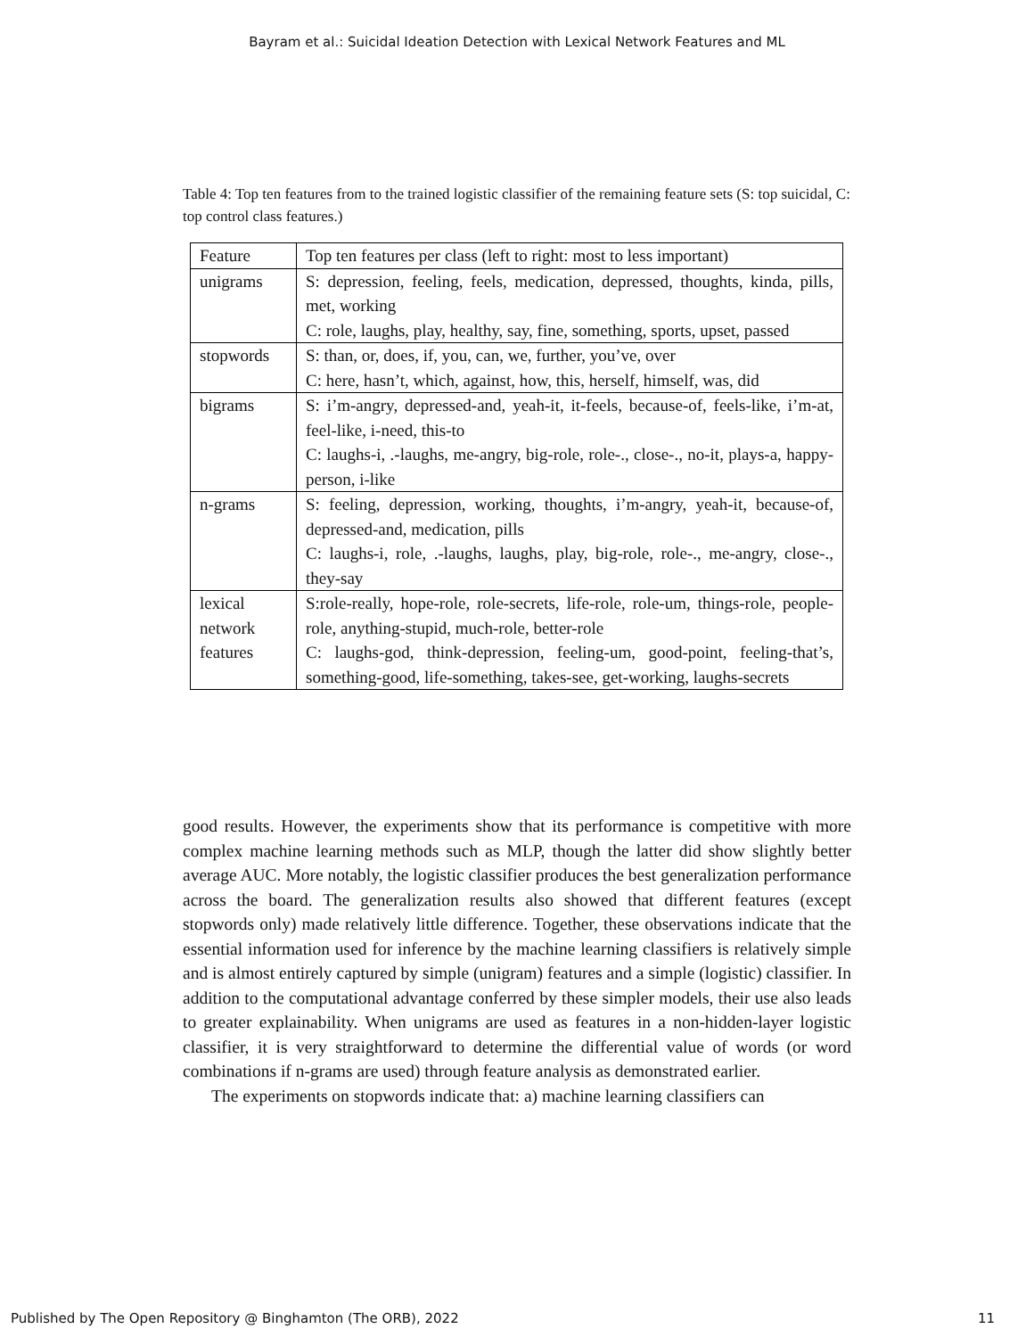Bayram et al.: Suicidal Ideation Detection with Lexical Network Features and ML
Table 4: Top ten features from to the trained logistic classifier of the remaining feature sets (S: top suicidal, C: top control class features.)
| Feature | Top ten features per class (left to right: most to less important) |
| --- | --- |
| unigrams | S: depression, feeling, feels, medication, depressed, thoughts, kinda, pills, met, working C: role, laughs, play, healthy, say, fine, something, sports, upset, passed |
| stopwords | S: than, or, does, if, you, can, we, further, you’ve, over C: here, hasn’t, which, against, how, this, herself, himself, was, did |
| bigrams | S: i’m-angry, depressed-and, yeah-it, it-feels, because-of, feels-like, i’m-at, feel-like, i-need, this-to C: laughs-i, .-laughs, me-angry, big-role, role-., close-., no-it, plays-a, happy-person, i-like |
| n-grams | S: feeling, depression, working, thoughts, i’m-angry, yeah-it, because-of, depressed-and, medication, pills C: laughs-i, role, .-laughs, laughs, play, big-role, role-., me-angry, close-., they-say |
| lexical network features | S:role-really, hope-role, role-secrets, life-role, role-um, things-role, people-role, anything-stupid, much-role, better-role C: laughs-god, think-depression, feeling-um, good-point, feeling-that’s, something-good, life-something, takes-see, get-working, laughs-secrets |
good results. However, the experiments show that its performance is competitive with more complex machine learning methods such as MLP, though the latter did show slightly better average AUC. More notably, the logistic classifier produces the best generalization performance across the board. The generalization results also showed that different features (except stopwords only) made relatively little difference. Together, these observations indicate that the essential information used for inference by the machine learning classifiers is relatively simple and is almost entirely captured by simple (unigram) features and a simple (logistic) classifier. In addition to the computational advantage conferred by these simpler models, their use also leads to greater explainability. When unigrams are used as features in a non-hidden-layer logistic classifier, it is very straightforward to determine the differential value of words (or word combinations if n-grams are used) through feature analysis as demonstrated earlier.
The experiments on stopwords indicate that: a) machine learning classifiers can
Published by The Open Repository @ Binghamton (The ORB), 2022 11